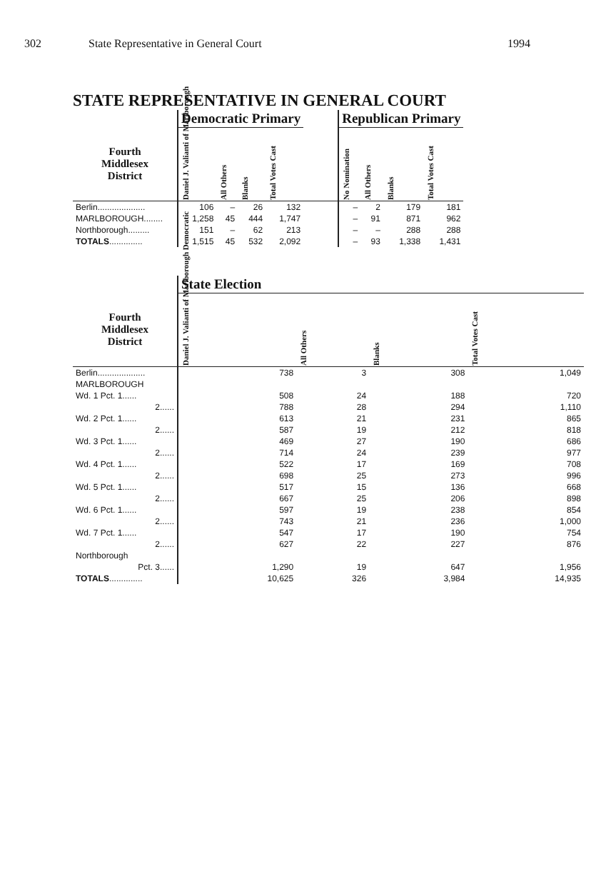302 State Representative in General Court 1994
STATE REPRESENTATIVE IN GENERAL COURT
| | Democratic Primary | | | | | Republican Primary | | | |
| --- | --- | --- | --- | --- | --- | --- | --- | --- | --- |
| Fourth Middlesex District | Daniel J. Valianti of Marlborough | All Others | Blanks | Total Votes Cast | | No Nomination | All Others | Blanks | Total Votes Cast |
| Berlin.................... | 106 | – | 26 | 132 | | – | 2 | 179 | 181 |
| MARLBOROUGH........ | 1,258 | 45 | 444 | 1,747 | | – | 91 | 871 | 962 |
| Northborough......... | 151 | – | 62 | 213 | | – | – | 288 | 288 |
| TOTALS .............. | 1,515 | 45 | 532 | 2,092 | | – | 93 | 1,338 | 1,431 |
| | State Election | | | |
| --- | --- | --- | --- | --- |
| Fourth Middlesex District | Daniel J. Valianti of Marlborough Democratic | All Others | Blanks | Total Votes Cast |
| Berlin.................... | 738 | 3 | 308 | 1,049 |
| MARLBOROUGH | | | | |
| Wd. 1 Pct. 1...... | 508 | 24 | 188 | 720 |
| 2...... | 788 | 28 | 294 | 1,110 |
| Wd. 2 Pct. 1...... | 613 | 21 | 231 | 865 |
| 2...... | 587 | 19 | 212 | 818 |
| Wd. 3 Pct. 1...... | 469 | 27 | 190 | 686 |
| 2...... | 714 | 24 | 239 | 977 |
| Wd. 4 Pct. 1...... | 522 | 17 | 169 | 708 |
| 2...... | 698 | 25 | 273 | 996 |
| Wd. 5 Pct. 1...... | 517 | 15 | 136 | 668 |
| 2...... | 667 | 25 | 206 | 898 |
| Wd. 6 Pct. 1...... | 597 | 19 | 238 | 854 |
| 2...... | 743 | 21 | 236 | 1,000 |
| Wd. 7 Pct. 1...... | 547 | 17 | 190 | 754 |
| 2...... | 627 | 22 | 227 | 876 |
| Northborough | | | | |
| Pct. 3...... | 1,290 | 19 | 647 | 1,956 |
| TOTALS .............. | 10,625 | 326 | 3,984 | 14,935 |